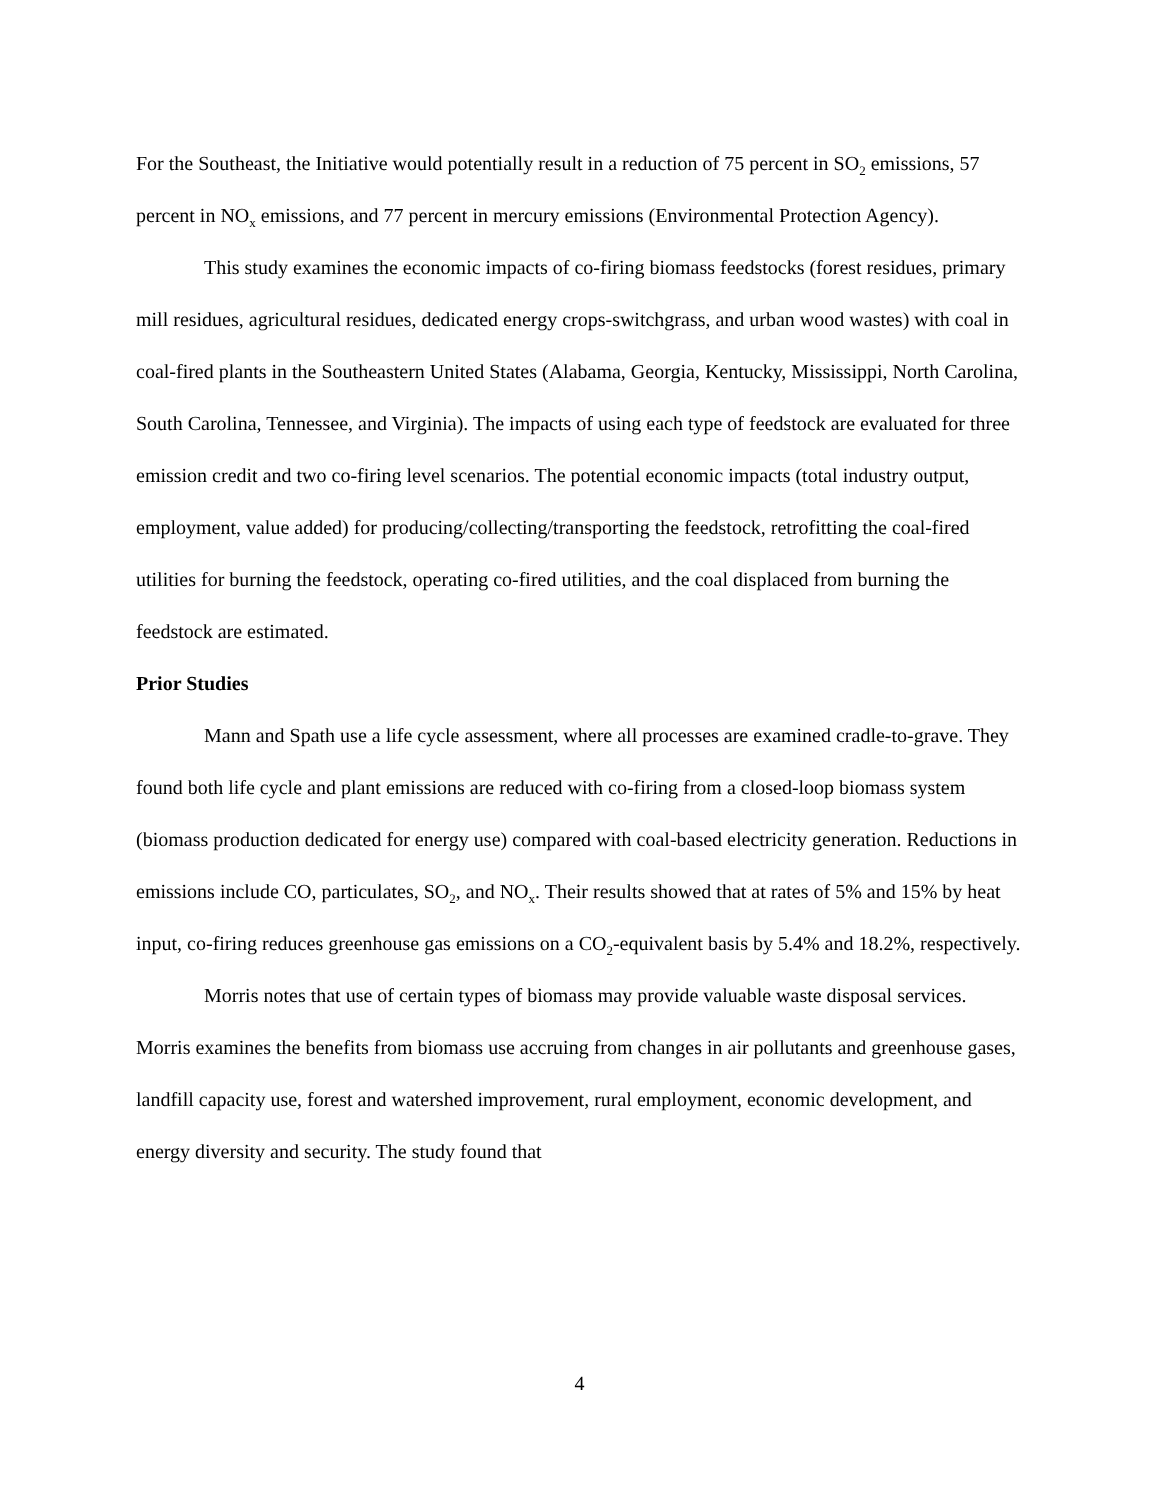For the Southeast, the Initiative would potentially result in a reduction of 75 percent in SO<sub>2</sub> emissions, 57 percent in NO<sub>x</sub> emissions, and 77 percent in mercury emissions (Environmental Protection Agency).
This study examines the economic impacts of co-firing biomass feedstocks (forest residues, primary mill residues, agricultural residues, dedicated energy crops-switchgrass, and urban wood wastes) with coal in coal-fired plants in the Southeastern United States (Alabama, Georgia, Kentucky, Mississippi, North Carolina, South Carolina, Tennessee, and Virginia). The impacts of using each type of feedstock are evaluated for three emission credit and two co-firing level scenarios. The potential economic impacts (total industry output, employment, value added) for producing/collecting/transporting the feedstock, retrofitting the coal-fired utilities for burning the feedstock, operating co-fired utilities, and the coal displaced from burning the feedstock are estimated.
Prior Studies
Mann and Spath use a life cycle assessment, where all processes are examined cradle-to-grave. They found both life cycle and plant emissions are reduced with co-firing from a closed-loop biomass system (biomass production dedicated for energy use) compared with coal-based electricity generation. Reductions in emissions include CO, particulates, SO<sub>2</sub>, and NO<sub>x</sub>. Their results showed that at rates of 5% and 15% by heat input, co-firing reduces greenhouse gas emissions on a CO<sub>2</sub>-equivalent basis by 5.4% and 18.2%, respectively.
Morris notes that use of certain types of biomass may provide valuable waste disposal services. Morris examines the benefits from biomass use accruing from changes in air pollutants and greenhouse gases, landfill capacity use, forest and watershed improvement, rural employment, economic development, and energy diversity and security. The study found that
4